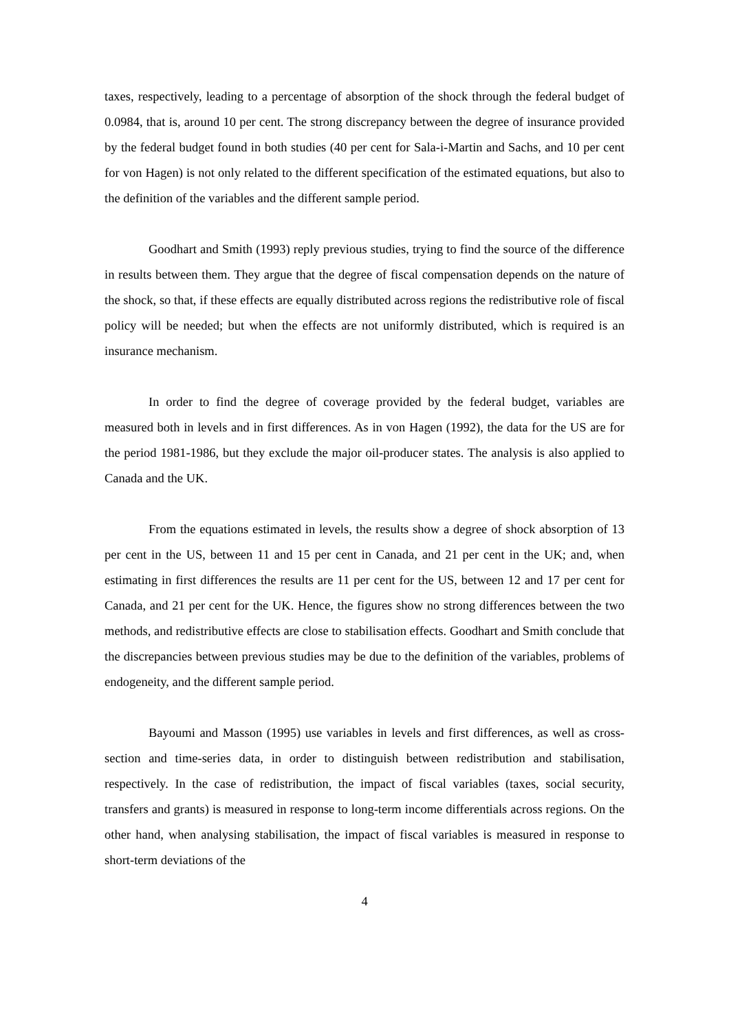taxes, respectively, leading to a percentage of absorption of the shock through the federal budget of 0.0984, that is, around 10 per cent. The strong discrepancy between the degree of insurance provided by the federal budget found in both studies (40 per cent for Sala-i-Martin and Sachs, and 10 per cent for von Hagen) is not only related to the different specification of the estimated equations, but also to the definition of the variables and the different sample period.
Goodhart and Smith (1993) reply previous studies, trying to find the source of the difference in results between them. They argue that the degree of fiscal compensation depends on the nature of the shock, so that, if these effects are equally distributed across regions the redistributive role of fiscal policy will be needed; but when the effects are not uniformly distributed, which is required is an insurance mechanism.
In order to find the degree of coverage provided by the federal budget, variables are measured both in levels and in first differences. As in von Hagen (1992), the data for the US are for the period 1981-1986, but they exclude the major oil-producer states. The analysis is also applied to Canada and the UK.
From the equations estimated in levels, the results show a degree of shock absorption of 13 per cent in the US, between 11 and 15 per cent in Canada, and 21 per cent in the UK; and, when estimating in first differences the results are 11 per cent for the US, between 12 and 17 per cent for Canada, and 21 per cent for the UK. Hence, the figures show no strong differences between the two methods, and redistributive effects are close to stabilisation effects. Goodhart and Smith conclude that the discrepancies between previous studies may be due to the definition of the variables, problems of endogeneity, and the different sample period.
Bayoumi and Masson (1995) use variables in levels and first differences, as well as cross-section and time-series data, in order to distinguish between redistribution and stabilisation, respectively. In the case of redistribution, the impact of fiscal variables (taxes, social security, transfers and grants) is measured in response to long-term income differentials across regions. On the other hand, when analysing stabilisation, the impact of fiscal variables is measured in response to short-term deviations of the
4